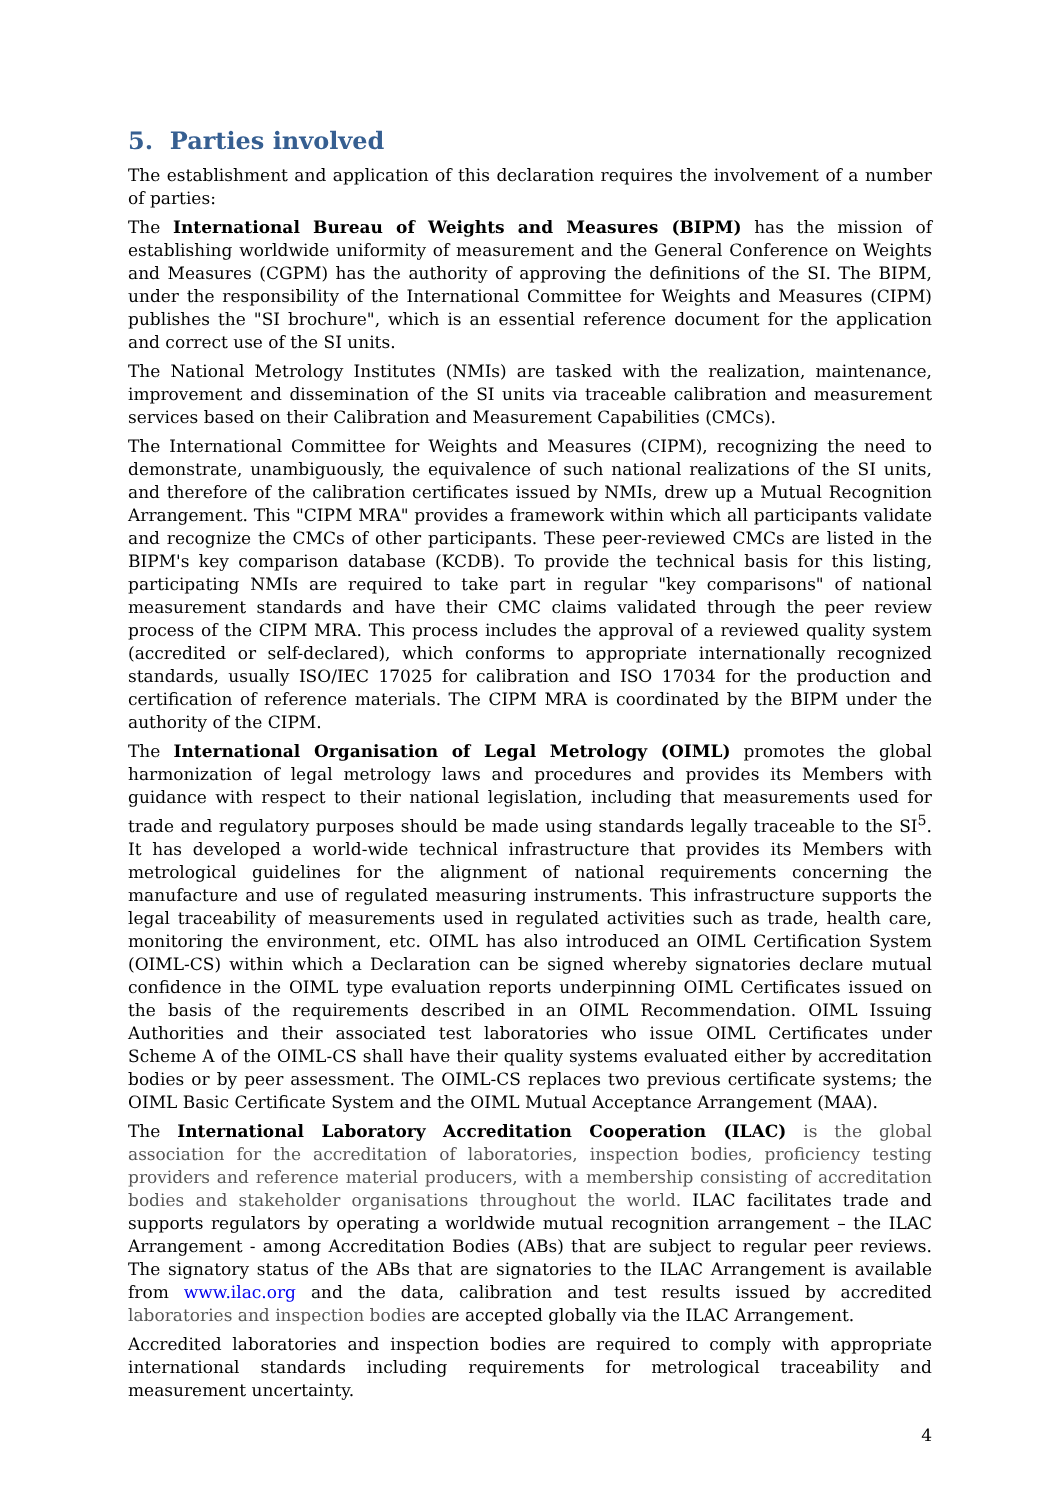5. Parties involved
The establishment and application of this declaration requires the involvement of a number of parties:
The International Bureau of Weights and Measures (BIPM) has the mission of establishing worldwide uniformity of measurement and the General Conference on Weights and Measures (CGPM) has the authority of approving the definitions of the SI. The BIPM, under the responsibility of the International Committee for Weights and Measures (CIPM) publishes the "SI brochure", which is an essential reference document for the application and correct use of the SI units.
The National Metrology Institutes (NMIs) are tasked with the realization, maintenance, improvement and dissemination of the SI units via traceable calibration and measurement services based on their Calibration and Measurement Capabilities (CMCs).
The International Committee for Weights and Measures (CIPM), recognizing the need to demonstrate, unambiguously, the equivalence of such national realizations of the SI units, and therefore of the calibration certificates issued by NMIs, drew up a Mutual Recognition Arrangement. This "CIPM MRA" provides a framework within which all participants validate and recognize the CMCs of other participants. These peer-reviewed CMCs are listed in the BIPM's key comparison database (KCDB). To provide the technical basis for this listing, participating NMIs are required to take part in regular "key comparisons" of national measurement standards and have their CMC claims validated through the peer review process of the CIPM MRA. This process includes the approval of a reviewed quality system (accredited or self-declared), which conforms to appropriate internationally recognized standards, usually ISO/IEC 17025 for calibration and ISO 17034 for the production and certification of reference materials. The CIPM MRA is coordinated by the BIPM under the authority of the CIPM.
The International Organisation of Legal Metrology (OIML) promotes the global harmonization of legal metrology laws and procedures and provides its Members with guidance with respect to their national legislation, including that measurements used for trade and regulatory purposes should be made using standards legally traceable to the SI<sup>5</sup>. It has developed a world-wide technical infrastructure that provides its Members with metrological guidelines for the alignment of national requirements concerning the manufacture and use of regulated measuring instruments. This infrastructure supports the legal traceability of measurements used in regulated activities such as trade, health care, monitoring the environment, etc. OIML has also introduced an OIML Certification System (OIML-CS) within which a Declaration can be signed whereby signatories declare mutual confidence in the OIML type evaluation reports underpinning OIML Certificates issued on the basis of the requirements described in an OIML Recommendation. OIML Issuing Authorities and their associated test laboratories who issue OIML Certificates under Scheme A of the OIML-CS shall have their quality systems evaluated either by accreditation bodies or by peer assessment. The OIML-CS replaces two previous certificate systems; the OIML Basic Certificate System and the OIML Mutual Acceptance Arrangement (MAA).
The International Laboratory Accreditation Cooperation (ILAC) is the global association for the accreditation of laboratories, inspection bodies, proficiency testing providers and reference material producers, with a membership consisting of accreditation bodies and stakeholder organisations throughout the world. ILAC facilitates trade and supports regulators by operating a worldwide mutual recognition arrangement – the ILAC Arrangement - among Accreditation Bodies (ABs) that are subject to regular peer reviews. The signatory status of the ABs that are signatories to the ILAC Arrangement is available from www.ilac.org and the data, calibration and test results issued by accredited laboratories and inspection bodies are accepted globally via the ILAC Arrangement.
Accredited laboratories and inspection bodies are required to comply with appropriate international standards including requirements for metrological traceability and measurement uncertainty.
4